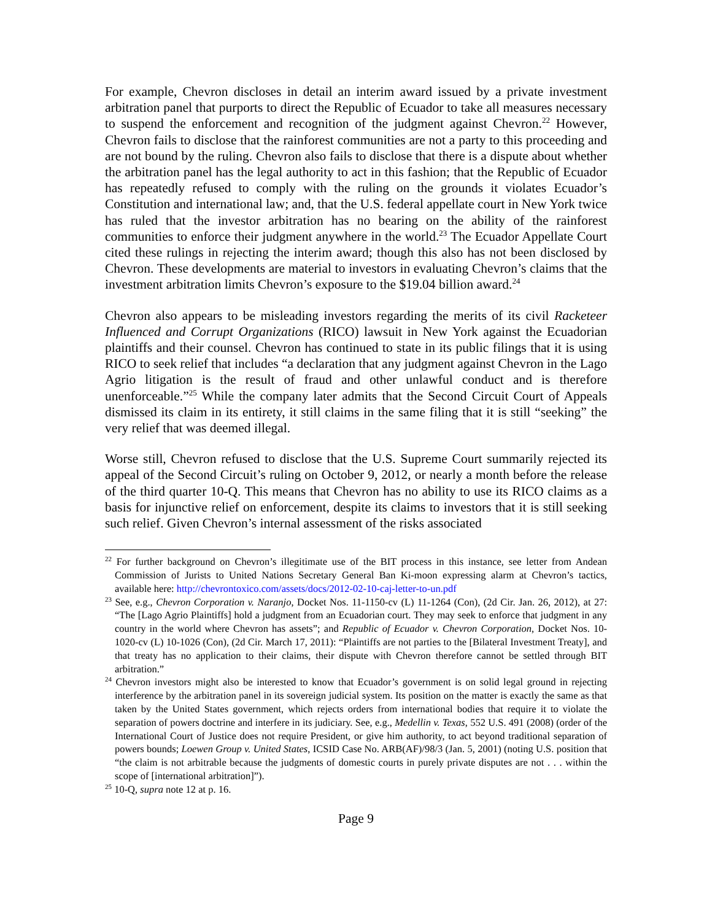For example, Chevron discloses in detail an interim award issued by a private investment arbitration panel that purports to direct the Republic of Ecuador to take all measures necessary to suspend the enforcement and recognition of the judgment against Chevron.<sup>22</sup> However, Chevron fails to disclose that the rainforest communities are not a party to this proceeding and are not bound by the ruling. Chevron also fails to disclose that there is a dispute about whether the arbitration panel has the legal authority to act in this fashion; that the Republic of Ecuador has repeatedly refused to comply with the ruling on the grounds it violates Ecuador’s Constitution and international law; and, that the U.S. federal appellate court in New York twice has ruled that the investor arbitration has no bearing on the ability of the rainforest communities to enforce their judgment anywhere in the world.<sup>23</sup> The Ecuador Appellate Court cited these rulings in rejecting the interim award; though this also has not been disclosed by Chevron. These developments are material to investors in evaluating Chevron’s claims that the investment arbitration limits Chevron’s exposure to the $19.04 billion award.<sup>24</sup>
Chevron also appears to be misleading investors regarding the merits of its civil Racketeer Influenced and Corrupt Organizations (RICO) lawsuit in New York against the Ecuadorian plaintiffs and their counsel. Chevron has continued to state in its public filings that it is using RICO to seek relief that includes “a declaration that any judgment against Chevron in the Lago Agrio litigation is the result of fraud and other unlawful conduct and is therefore unenforceable.”<sup>25</sup> While the company later admits that the Second Circuit Court of Appeals dismissed its claim in its entirety, it still claims in the same filing that it is still “seeking” the very relief that was deemed illegal.
Worse still, Chevron refused to disclose that the U.S. Supreme Court summarily rejected its appeal of the Second Circuit’s ruling on October 9, 2012, or nearly a month before the release of the third quarter 10-Q. This means that Chevron has no ability to use its RICO claims as a basis for injunctive relief on enforcement, despite its claims to investors that it is still seeking such relief. Given Chevron’s internal assessment of the risks associated
<sup>22</sup> For further background on Chevron’s illegitimate use of the BIT process in this instance, see letter from Andean Commission of Jurists to United Nations Secretary General Ban Ki-moon expressing alarm at Chevron’s tactics, available here: http://chevrontoxico.com/assets/docs/2012-02-10-caj-letter-to-un.pdf
<sup>23</sup> See, e.g., Chevron Corporation v. Naranjo, Docket Nos. 11-1150-cv (L) 11-1264 (Con), (2d Cir. Jan. 26, 2012), at 27: “The [Lago Agrio Plaintiffs] hold a judgment from an Ecuadorian court. They may seek to enforce that judgment in any country in the world where Chevron has assets”; and Republic of Ecuador v. Chevron Corporation, Docket Nos. 10-1020-cv (L) 10-1026 (Con), (2d Cir. March 17, 2011): “Plaintiffs are not parties to the [Bilateral Investment Treaty], and that treaty has no application to their claims, their dispute with Chevron therefore cannot be settled through BIT arbitration.”
<sup>24</sup> Chevron investors might also be interested to know that Ecuador’s government is on solid legal ground in rejecting interference by the arbitration panel in its sovereign judicial system. Its position on the matter is exactly the same as that taken by the United States government, which rejects orders from international bodies that require it to violate the separation of powers doctrine and interfere in its judiciary. See, e.g., Medellin v. Texas, 552 U.S. 491 (2008) (order of the International Court of Justice does not require President, or give him authority, to act beyond traditional separation of powers bounds; Loewen Group v. United States, ICSID Case No. ARB(AF)/98/3 (Jan. 5, 2001) (noting U.S. position that “the claim is not arbitrable because the judgments of domestic courts in purely private disputes are not . . . within the scope of [international arbitration]”).
<sup>25</sup> 10-Q, supra note 12 at p. 16.
Page 9